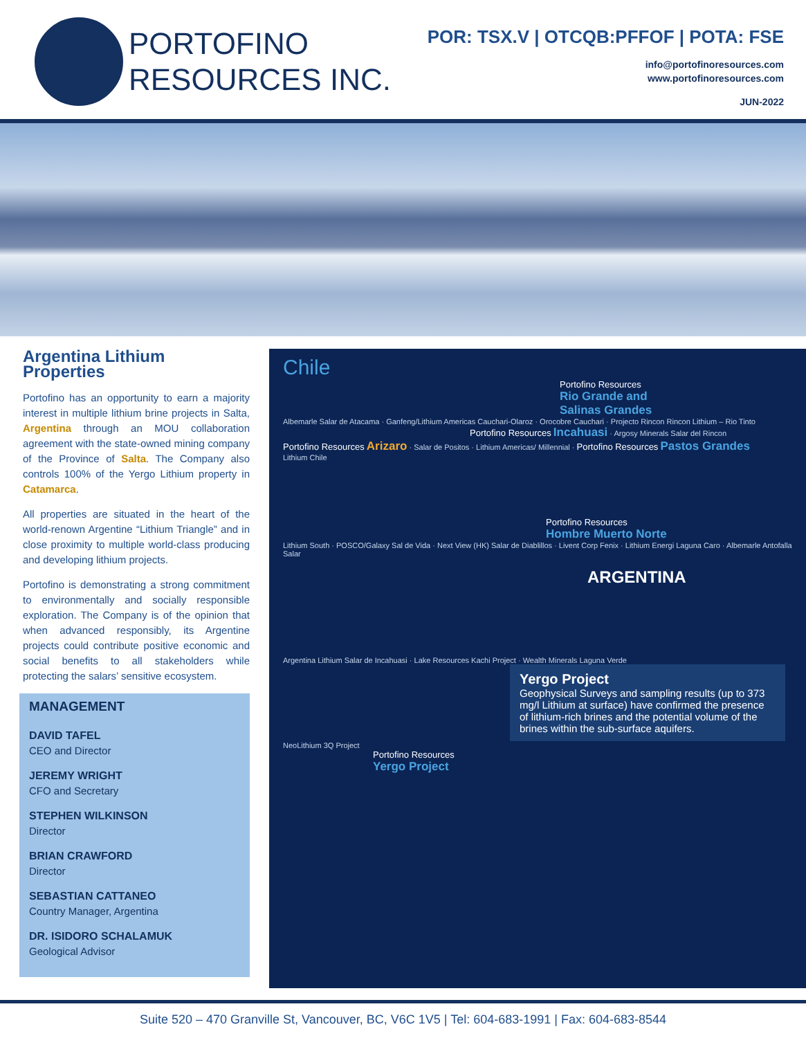PORTOFINO
RESOURCES INC.
POR: TSX.V | OTCQB:PFFOF | POTA: FSE
info@portofinoresources.com
www.portofinoresources.com
JUN-2022
Argentina Lithium Properties
Portofino has an opportunity to earn a majority interest in multiple lithium brine projects in Salta, Argentina through an MOU collaboration agreement with the state-owned mining company of the Province of Salta. The Company also controls 100% of the Yergo Lithium property in Catamarca.
All properties are situated in the heart of the world-renown Argentine “Lithium Triangle” and in close proximity to multiple world-class producing and developing lithium projects.
Portofino is demonstrating a strong commitment to environmentally and socially responsible exploration. The Company is of the opinion that when advanced responsibly, its Argentine projects could contribute positive economic and social benefits to all stakeholders while protecting the salars’ sensitive ecosystem.
MANAGEMENT
DAVID TAFEL
CEO and Director
JEREMY WRIGHT
CFO and Secretary
STEPHEN WILKINSON
Director
BRIAN CRAWFORD
Director
SEBASTIAN CATTANEO
Country Manager, Argentina
DR. ISIDORO SCHALAMUK
Geological Advisor
Chile
Portofino Resources
Rio Grande and
Salinas Grandes
Albemarle Salar de Atacama · Ganfeng/Lithium Americas Cauchari-Olaroz · Orocobre Cauchari · Projecto Rincon Rincon Lithium – Rio Tinto
Portofino Resources Incahuasi · Argosy Minerals Salar del Rincon
Portofino Resources Arizaro · Salar de Positos · Lithium Americas/ Millennial · Portofino Resources Pastos Grandes
Lithium Chile
Portofino Resources
Hombre Muerto Norte
Lithium South · POSCO/Galaxy Sal de Vida · Next View (HK) Salar de Diablillos · Livent Corp Fenix · Lithium Energi Laguna Caro · Albemarle Antofalla Salar
ARGENTINA
Argentina Lithium Salar de Incahuasi · Lake Resources Kachi Project · Wealth Minerals Laguna Verde
Yergo Project
Geophysical Surveys and sampling results (up to 373 mg/l Lithium at surface) have confirmed the presence of lithium-rich brines and the potential volume of the brines within the sub-surface aquifers.
NeoLithium 3Q Project
Portofino Resources
Yergo Project
Suite 520 – 470 Granville St, Vancouver, BC, V6C 1V5 | Tel: 604-683-1991 | Fax: 604-683-8544